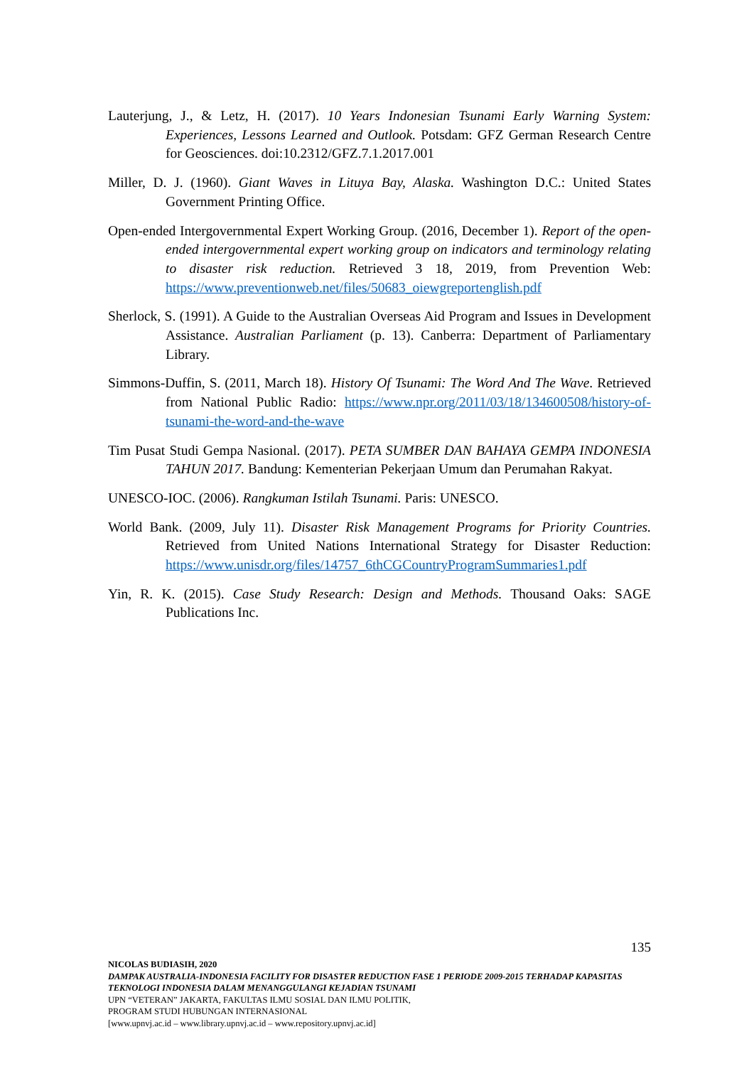Lauterjung, J., & Letz, H. (2017). 10 Years Indonesian Tsunami Early Warning System: Experiences, Lessons Learned and Outlook. Potsdam: GFZ German Research Centre for Geosciences. doi:10.2312/GFZ.7.1.2017.001
Miller, D. J. (1960). Giant Waves in Lituya Bay, Alaska. Washington D.C.: United States Government Printing Office.
Open-ended Intergovernmental Expert Working Group. (2016, December 1). Report of the open-ended intergovernmental expert working group on indicators and terminology relating to disaster risk reduction. Retrieved 3 18, 2019, from Prevention Web: https://www.preventionweb.net/files/50683_oiewgreportenglish.pdf
Sherlock, S. (1991). A Guide to the Australian Overseas Aid Program and Issues in Development Assistance. Australian Parliament (p. 13). Canberra: Department of Parliamentary Library.
Simmons-Duffin, S. (2011, March 18). History Of Tsunami: The Word And The Wave. Retrieved from National Public Radio: https://www.npr.org/2011/03/18/134600508/history-of-tsunami-the-word-and-the-wave
Tim Pusat Studi Gempa Nasional. (2017). PETA SUMBER DAN BAHAYA GEMPA INDONESIA TAHUN 2017. Bandung: Kementerian Pekerjaan Umum dan Perumahan Rakyat.
UNESCO-IOC. (2006). Rangkuman Istilah Tsunami. Paris: UNESCO.
World Bank. (2009, July 11). Disaster Risk Management Programs for Priority Countries. Retrieved from United Nations International Strategy for Disaster Reduction: https://www.unisdr.org/files/14757_6thCGCountryProgramSummaries1.pdf
Yin, R. K. (2015). Case Study Research: Design and Methods. Thousand Oaks: SAGE Publications Inc.
135
NICOLAS BUDIASIH, 2020
DAMPAK AUSTRALIA-INDONESIA FACILITY FOR DISASTER REDUCTION FASE 1 PERIODE 2009-2015 TERHADAP KAPASITAS TEKNOLOGI INDONESIA DALAM MENANGGULANGI KEJADIAN TSUNAMI
UPN “VETERAN” JAKARTA, FAKULTAS ILMU SOSIAL DAN ILMU POLITIK,
PROGRAM STUDI HUBUNGAN INTERNASIONAL
[www.upnvj.ac.id – www.library.upnvj.ac.id – www.repository.upnvj.ac.id]